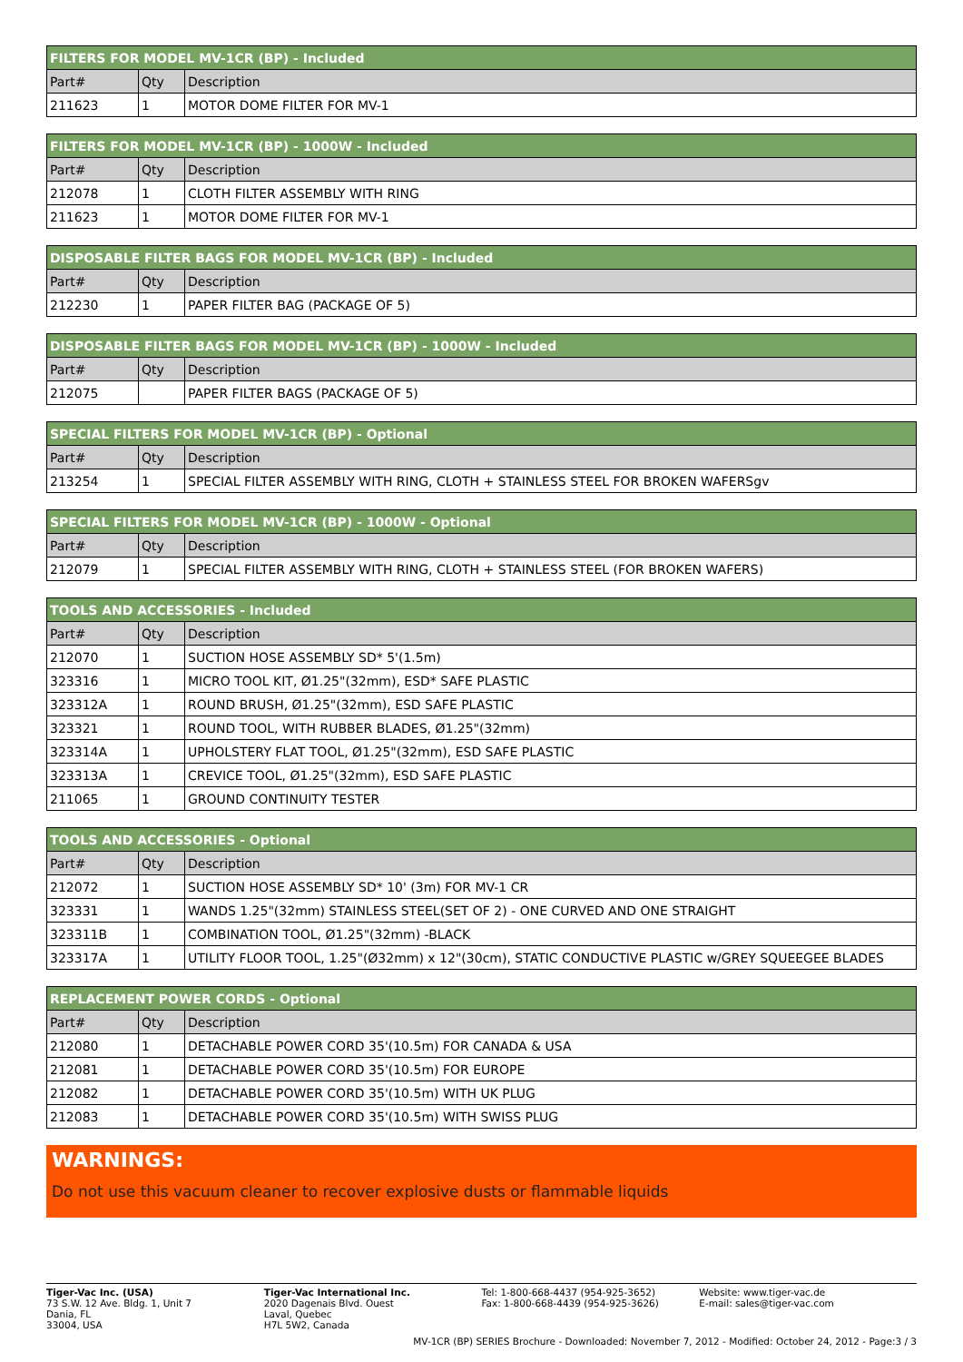| FILTERS FOR MODEL MV-1CR (BP) - Included | | |
| --- | --- | --- |
| Part# | Qty | Description |
| 211623 | 1 | MOTOR DOME FILTER FOR MV-1 |
| FILTERS FOR MODEL MV-1CR (BP) - 1000W - Included | | |
| --- | --- | --- |
| Part# | Qty | Description |
| 212078 | 1 | CLOTH FILTER ASSEMBLY WITH RING |
| 211623 | 1 | MOTOR DOME FILTER FOR MV-1 |
| DISPOSABLE FILTER BAGS FOR MODEL MV-1CR (BP) - Included | | |
| --- | --- | --- |
| Part# | Qty | Description |
| 212230 | 1 | PAPER FILTER BAG (PACKAGE OF 5) |
| DISPOSABLE FILTER BAGS FOR MODEL MV-1CR (BP) - 1000W - Included | | |
| --- | --- | --- |
| Part# | Qty | Description |
| 212075 | | PAPER FILTER BAGS (PACKAGE OF 5) |
| SPECIAL FILTERS FOR MODEL MV-1CR (BP) - Optional | | |
| --- | --- | --- |
| Part# | Qty | Description |
| 213254 | 1 | SPECIAL FILTER ASSEMBLY WITH RING, CLOTH + STAINLESS STEEL FOR BROKEN WAFERSgv |
| SPECIAL FILTERS FOR MODEL MV-1CR (BP) - 1000W - Optional | | |
| --- | --- | --- |
| Part# | Qty | Description |
| 212079 | 1 | SPECIAL FILTER ASSEMBLY WITH RING, CLOTH + STAINLESS STEEL (FOR BROKEN WAFERS) |
| TOOLS AND ACCESSORIES - Included | | |
| --- | --- | --- |
| Part# | Qty | Description |
| 212070 | 1 | SUCTION HOSE ASSEMBLY SD* 5'(1.5m) |
| 323316 | 1 | MICRO TOOL KIT, Ø1.25"(32mm), ESD* SAFE PLASTIC |
| 323312A | 1 | ROUND BRUSH, Ø1.25"(32mm), ESD SAFE PLASTIC |
| 323321 | 1 | ROUND TOOL, WITH RUBBER BLADES, Ø1.25"(32mm) |
| 323314A | 1 | UPHOLSTERY FLAT TOOL, Ø1.25"(32mm), ESD SAFE PLASTIC |
| 323313A | 1 | CREVICE TOOL, Ø1.25"(32mm), ESD SAFE PLASTIC |
| 211065 | 1 | GROUND CONTINUITY TESTER |
| TOOLS AND ACCESSORIES - Optional | | |
| --- | --- | --- |
| Part# | Qty | Description |
| 212072 | 1 | SUCTION HOSE ASSEMBLY SD* 10' (3m) FOR MV-1 CR |
| 323331 | 1 | WANDS 1.25"(32mm) STAINLESS STEEL(SET OF 2) - ONE CURVED AND ONE STRAIGHT |
| 323311B | 1 | COMBINATION TOOL, Ø1.25"(32mm) -BLACK |
| 323317A | 1 | UTILITY FLOOR TOOL, 1.25"(Ø32mm) x 12"(30cm), STATIC CONDUCTIVE PLASTIC w/GREY SQUEEGEE BLADES |
| REPLACEMENT POWER CORDS - Optional | | |
| --- | --- | --- |
| Part# | Qty | Description |
| 212080 | 1 | DETACHABLE POWER CORD 35'(10.5m) FOR CANADA & USA |
| 212081 | 1 | DETACHABLE POWER CORD 35'(10.5m) FOR EUROPE |
| 212082 | 1 | DETACHABLE POWER CORD 35'(10.5m) WITH UK PLUG |
| 212083 | 1 | DETACHABLE POWER CORD 35'(10.5m) WITH SWISS PLUG |
WARNINGS:
Do not use this vacuum cleaner to recover explosive dusts or flammable liquids
Tiger-Vac Inc. (USA)
73 S.W. 12 Ave. Bldg. 1, Unit 7
Dania, FL
33004, USA
Tiger-Vac International Inc.
2020 Dagenais Blvd. Ouest
Laval, Quebec
H7L 5W2, Canada
Tel: 1-800-668-4437 (954-925-3652)
Fax: 1-800-668-4439 (954-925-3626)
Website: www.tiger-vac.de
E-mail: sales@tiger-vac.com
MV-1CR (BP) SERIES Brochure - Downloaded: November 7, 2012 - Modified: October 24, 2012 - Page:3 / 3